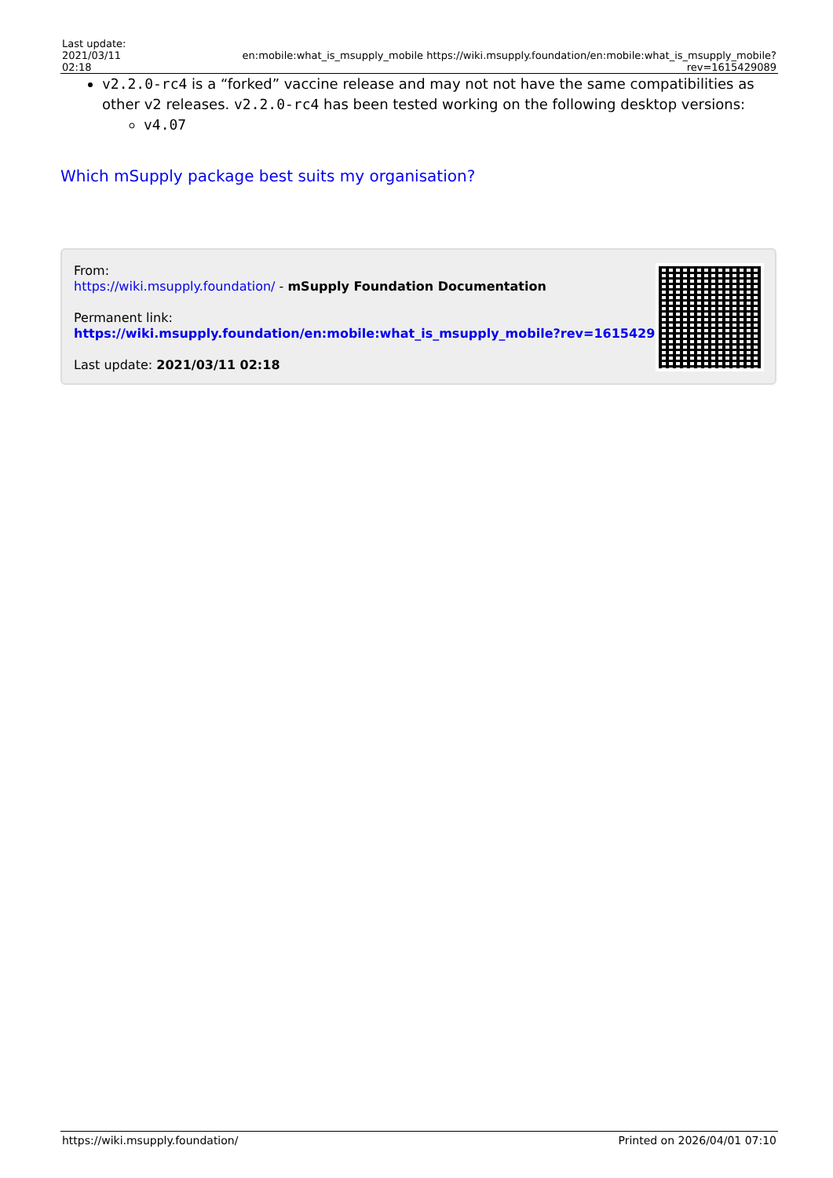| Last update: 2021/03/11 02:18 | en:mobile:what_is_msupply_mobile https://wiki.msupply.foundation/en:mobile:what_is_msupply_mobile?rev=1615429089 |
v2.2.0-rc4 is a “forked” vaccine release and may not not have the same compatibilities as other v2 releases. v2.2.0-rc4 has been tested working on the following desktop versions:
v4.07
Which mSupply package best suits my organisation?
From:
https://wiki.msupply.foundation/ - mSupply Foundation Documentation
Permanent link:
https://wiki.msupply.foundation/en:mobile:what_is_msupply_mobile?rev=1615429089
Last update: 2021/03/11 02:18
| https://wiki.msupply.foundation/ | Printed on 2026/04/01 07:10 |